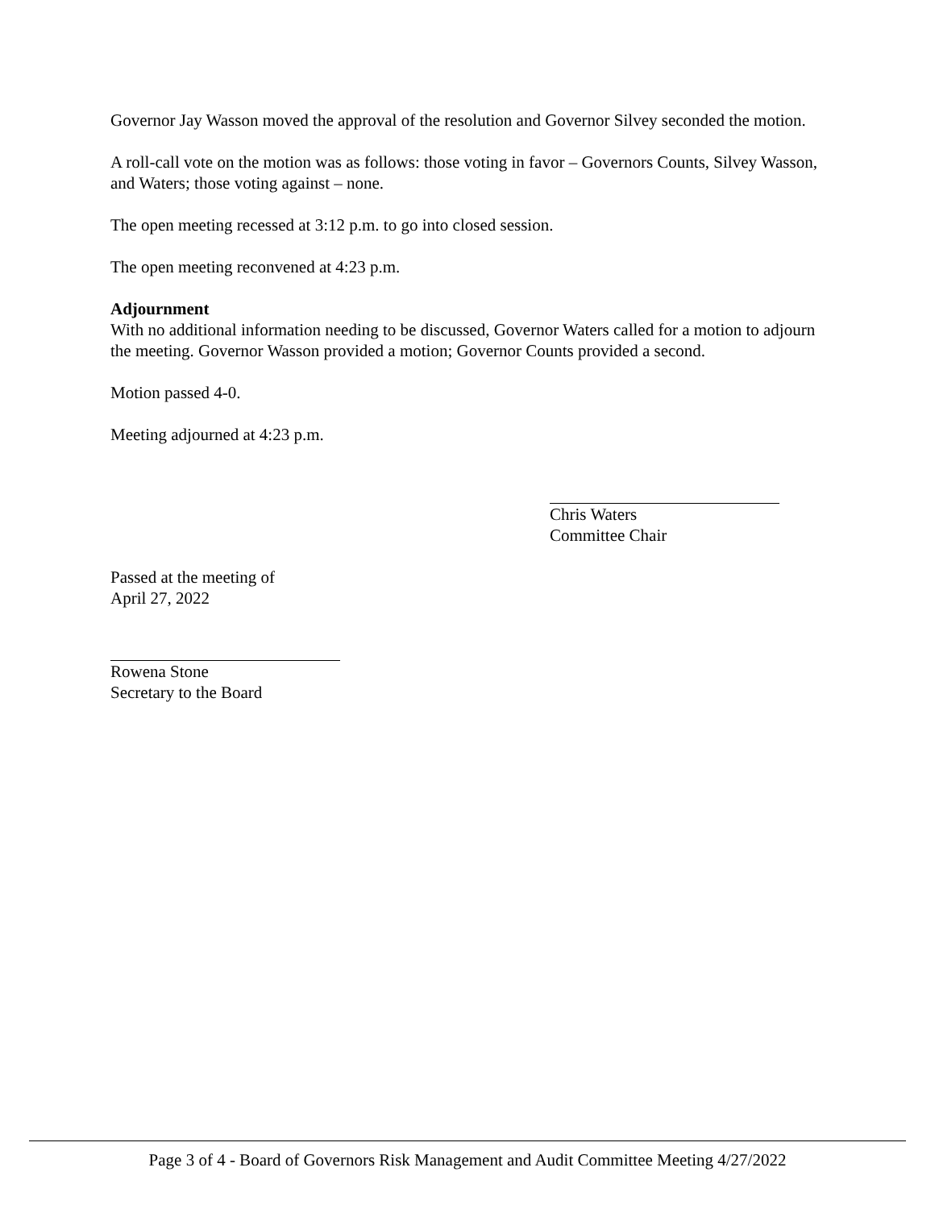Governor Jay Wasson moved the approval of the resolution and Governor Silvey seconded the motion.
A roll-call vote on the motion was as follows: those voting in favor – Governors Counts, Silvey Wasson, and Waters; those voting against – none.
The open meeting recessed at 3:12 p.m. to go into closed session.
The open meeting reconvened at 4:23 p.m.
Adjournment
With no additional information needing to be discussed, Governor Waters called for a motion to adjourn the meeting. Governor Wasson provided a motion; Governor Counts provided a second.
Motion passed 4-0.
Meeting adjourned at 4:23 p.m.
Chris Waters
Committee Chair
Passed at the meeting of
April 27, 2022
Rowena Stone
Secretary to the Board
Page 3 of 4 - Board of Governors Risk Management and Audit Committee Meeting 4/27/2022